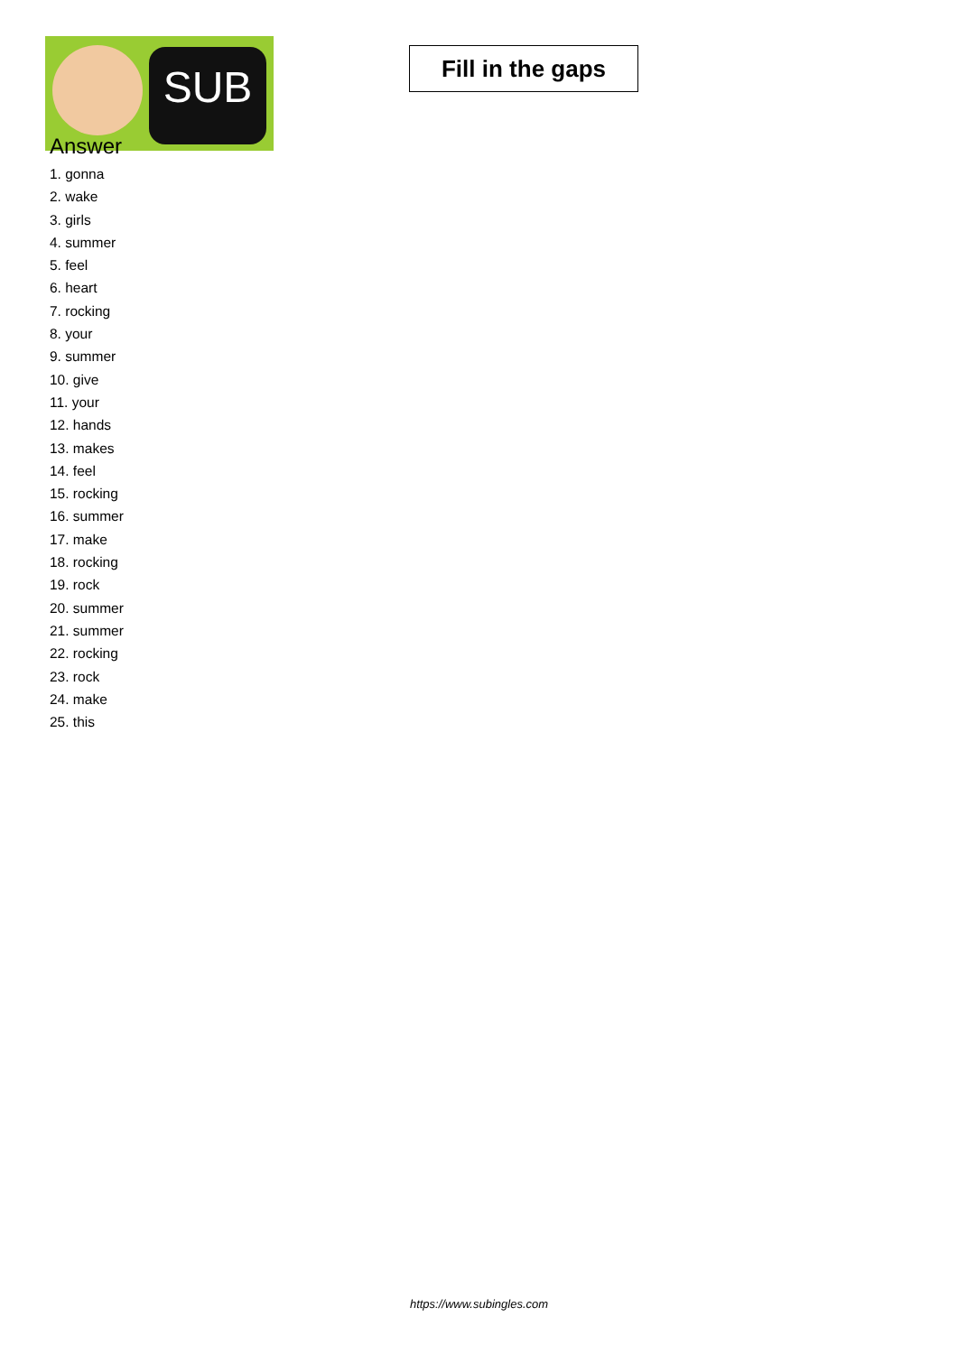SUB
Fill in the gaps
Answer
1. gonna
2. wake
3. girls
4. summer
5. feel
6. heart
7. rocking
8. your
9. summer
10. give
11. your
12. hands
13. makes
14. feel
15. rocking
16. summer
17. make
18. rocking
19. rock
20. summer
21. summer
22. rocking
23. rock
24. make
25. this
https://www.subingles.com